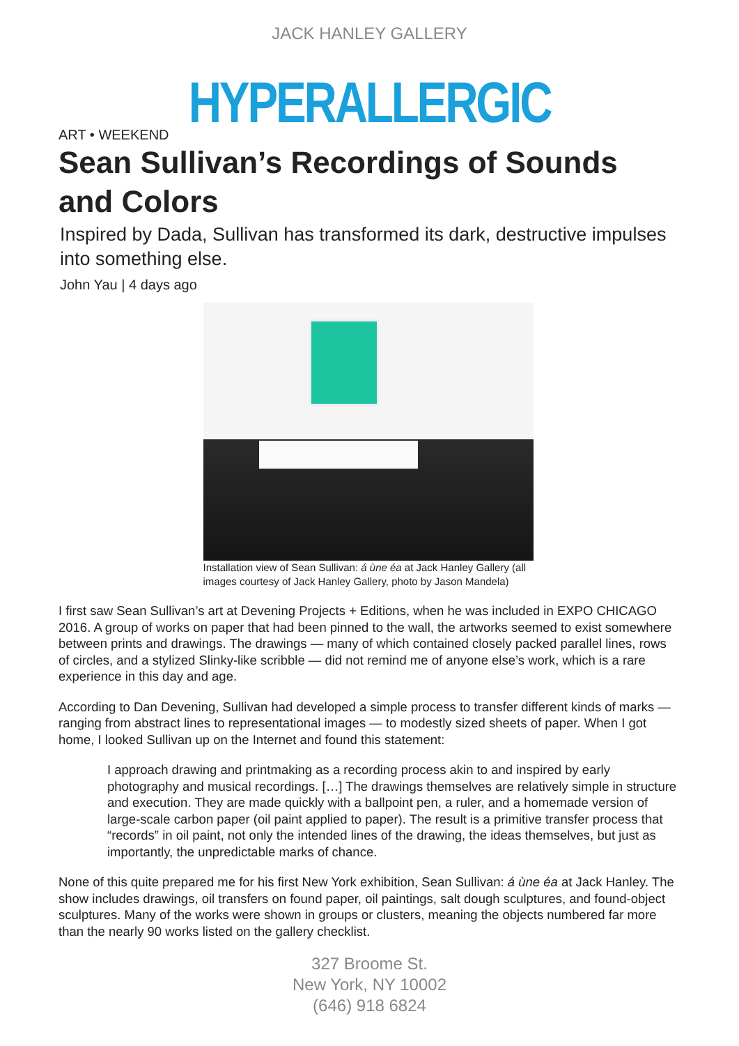JACK HANLEY GALLERY
HYPERALLERGIC
ART • WEEKEND
Sean Sullivan’s Recordings of Sounds and Colors
Inspired by Dada, Sullivan has transformed its dark, destructive impulses into something else.
John Yau | 4 days ago
Installation view of Sean Sullivan: á ùne éa at Jack Hanley Gallery (all images courtesy of Jack Hanley Gallery, photo by Jason Mandela)
I first saw Sean Sullivan’s art at Devening Projects + Editions, when he was included in EXPO CHICAGO 2016. A group of works on paper that had been pinned to the wall, the artworks seemed to exist somewhere between prints and drawings. The drawings — many of which contained closely packed parallel lines, rows of circles, and a stylized Slinky-like scribble — did not remind me of anyone else’s work, which is a rare experience in this day and age.
According to Dan Devening, Sullivan had developed a simple process to transfer different kinds of marks — ranging from abstract lines to representational images — to modestly sized sheets of paper. When I got home, I looked Sullivan up on the Internet and found this statement:
I approach drawing and printmaking as a recording process akin to and inspired by early photography and musical recordings. […] The drawings themselves are relatively simple in structure and execution. They are made quickly with a ballpoint pen, a ruler, and a homemade version of large-scale carbon paper (oil paint applied to paper). The result is a primitive transfer process that “records” in oil paint, not only the intended lines of the drawing, the ideas themselves, but just as importantly, the unpredictable marks of chance.
None of this quite prepared me for his first New York exhibition, Sean Sullivan: á ùne éa at Jack Hanley. The show includes drawings, oil transfers on found paper, oil paintings, salt dough sculptures, and found-object sculptures. Many of the works were shown in groups or clusters, meaning the objects numbered far more than the nearly 90 works listed on the gallery checklist.
327 Broome St.
New York, NY 10002
(646) 918 6824